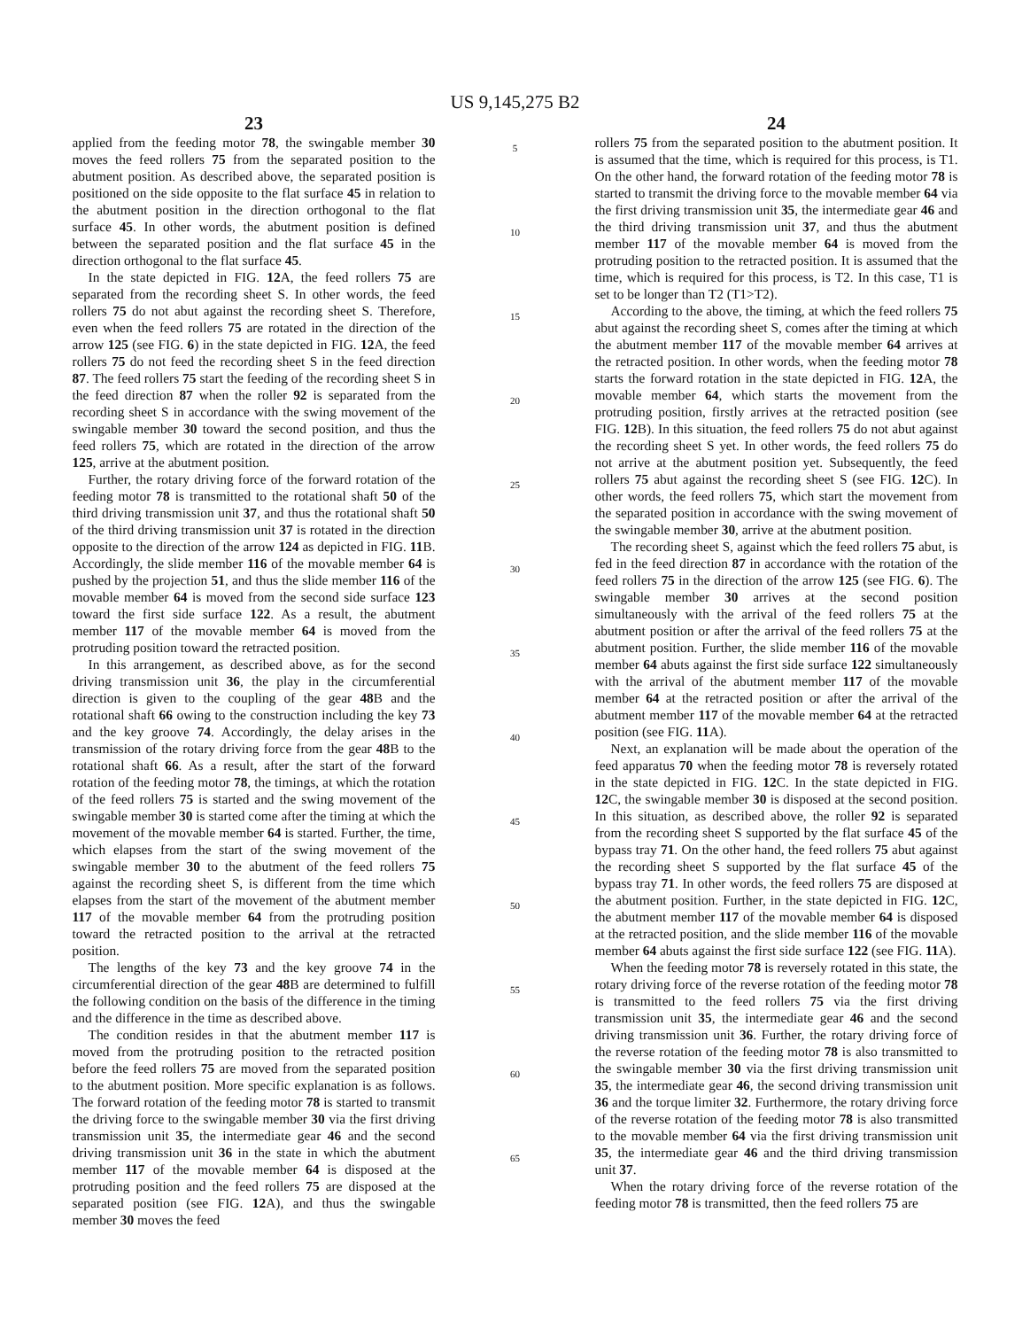US 9,145,275 B2
23
applied from the feeding motor 78, the swingable member 30 moves the feed rollers 75 from the separated position to the abutment position. As described above, the separated position is positioned on the side opposite to the flat surface 45 in relation to the abutment position in the direction orthogonal to the flat surface 45. In other words, the abutment position is defined between the separated position and the flat surface 45 in the direction orthogonal to the flat surface 45.
In the state depicted in FIG. 12 A, the feed rollers 75 are separated from the recording sheet S. In other words, the feed rollers 75 do not abut against the recording sheet S. Therefore, even when the feed rollers 75 are rotated in the direction of the arrow 125 (see FIG. 6) in the state depicted in FIG. 12 A, the feed rollers 75 do not feed the recording sheet S in the feed direction 87. The feed rollers 75 start the feeding of the recording sheet S in the feed direction 87 when the roller 92 is separated from the recording sheet S in accordance with the swing movement of the swingable member 30 toward the second position, and thus the feed rollers 75, which are rotated in the direction of the arrow 125, arrive at the abutment position.
Further, the rotary driving force of the forward rotation of the feeding motor 78 is transmitted to the rotational shaft 50 of the third driving transmission unit 37, and thus the rotational shaft 50 of the third driving transmission unit 37 is rotated in the direction opposite to the direction of the arrow 124 as depicted in FIG. 11 B. Accordingly, the slide member 116 of the movable member 64 is pushed by the projection 51, and thus the slide member 116 of the movable member 64 is moved from the second side surface 123 toward the first side surface 122. As a result, the abutment member 117 of the movable member 64 is moved from the protruding position toward the retracted position.
In this arrangement, as described above, as for the second driving transmission unit 36, the play in the circumferential direction is given to the coupling of the gear 48 B and the rotational shaft 66 owing to the construction including the key 73 and the key groove 74. Accordingly, the delay arises in the transmission of the rotary driving force from the gear 48 B to the rotational shaft 66. As a result, after the start of the forward rotation of the feeding motor 78, the timings, at which the rotation of the feed rollers 75 is started and the swing movement of the swingable member 30 is started come after the timing at which the movement of the movable member 64 is started. Further, the time, which elapses from the start of the swing movement of the swingable member 30 to the abutment of the feed rollers 75 against the recording sheet S, is different from the time which elapses from the start of the movement of the abutment member 117 of the movable member 64 from the protruding position toward the retracted position to the arrival at the retracted position.
The lengths of the key 73 and the key groove 74 in the circumferential direction of the gear 48 B are determined to fulfill the following condition on the basis of the difference in the timing and the difference in the time as described above.
The condition resides in that the abutment member 117 is moved from the protruding position to the retracted position before the feed rollers 75 are moved from the separated position to the abutment position. More specific explanation is as follows. The forward rotation of the feeding motor 78 is started to transmit the driving force to the swingable member 30 via the first driving transmission unit 35, the intermediate gear 46 and the second driving transmission unit 36 in the state in which the abutment member 117 of the movable member 64 is disposed at the protruding position and the feed rollers 75 are disposed at the separated position (see FIG. 12 A), and thus the swingable member 30 moves the feed
5
10
15
20
25
30
35
40
45
50
55
60
65
24
rollers 75 from the separated position to the abutment position. It is assumed that the time, which is required for this process, is T1. On the other hand, the forward rotation of the feeding motor 78 is started to transmit the driving force to the movable member 64 via the first driving transmission unit 35, the intermediate gear 46 and the third driving transmission unit 37, and thus the abutment member 117 of the movable member 64 is moved from the protruding position to the retracted position. It is assumed that the time, which is required for this process, is T2. In this case, T1 is set to be longer than T2 (T1>T2).
According to the above, the timing, at which the feed rollers 75 abut against the recording sheet S, comes after the timing at which the abutment member 117 of the movable member 64 arrives at the retracted position. In other words, when the feeding motor 78 starts the forward rotation in the state depicted in FIG. 12 A, the movable member 64, which starts the movement from the protruding position, firstly arrives at the retracted position (see FIG. 12 B). In this situation, the feed rollers 75 do not abut against the recording sheet S yet. In other words, the feed rollers 75 do not arrive at the abutment position yet. Subsequently, the feed rollers 75 abut against the recording sheet S (see FIG. 12 C). In other words, the feed rollers 75, which start the movement from the separated position in accordance with the swing movement of the swingable member 30, arrive at the abutment position.
The recording sheet S, against which the feed rollers 75 abut, is fed in the feed direction 87 in accordance with the rotation of the feed rollers 75 in the direction of the arrow 125 (see FIG. 6). The swingable member 30 arrives at the second position simultaneously with the arrival of the feed rollers 75 at the abutment position or after the arrival of the feed rollers 75 at the abutment position. Further, the slide member 116 of the movable member 64 abuts against the first side surface 122 simultaneously with the arrival of the abutment member 117 of the movable member 64 at the retracted position or after the arrival of the abutment member 117 of the movable member 64 at the retracted position (see FIG. 11 A).
Next, an explanation will be made about the operation of the feed apparatus 70 when the feeding motor 78 is reversely rotated in the state depicted in FIG. 12 C. In the state depicted in FIG. 12 C, the swingable member 30 is disposed at the second position. In this situation, as described above, the roller 92 is separated from the recording sheet S supported by the flat surface 45 of the bypass tray 71. On the other hand, the feed rollers 75 abut against the recording sheet S supported by the flat surface 45 of the bypass tray 71. In other words, the feed rollers 75 are disposed at the abutment position. Further, in the state depicted in FIG. 12 C, the abutment member 117 of the movable member 64 is disposed at the retracted position, and the slide member 116 of the movable member 64 abuts against the first side surface 122 (see FIG. 11 A).
When the feeding motor 78 is reversely rotated in this state, the rotary driving force of the reverse rotation of the feeding motor 78 is transmitted to the feed rollers 75 via the first driving transmission unit 35, the intermediate gear 46 and the second driving transmission unit 36. Further, the rotary driving force of the reverse rotation of the feeding motor 78 is also transmitted to the swingable member 30 via the first driving transmission unit 35, the intermediate gear 46, the second driving transmission unit 36 and the torque limiter 32. Furthermore, the rotary driving force of the reverse rotation of the feeding motor 78 is also transmitted to the movable member 64 via the first driving transmission unit 35, the intermediate gear 46 and the third driving transmission unit 37.
When the rotary driving force of the reverse rotation of the feeding motor 78 is transmitted, then the feed rollers 75 are